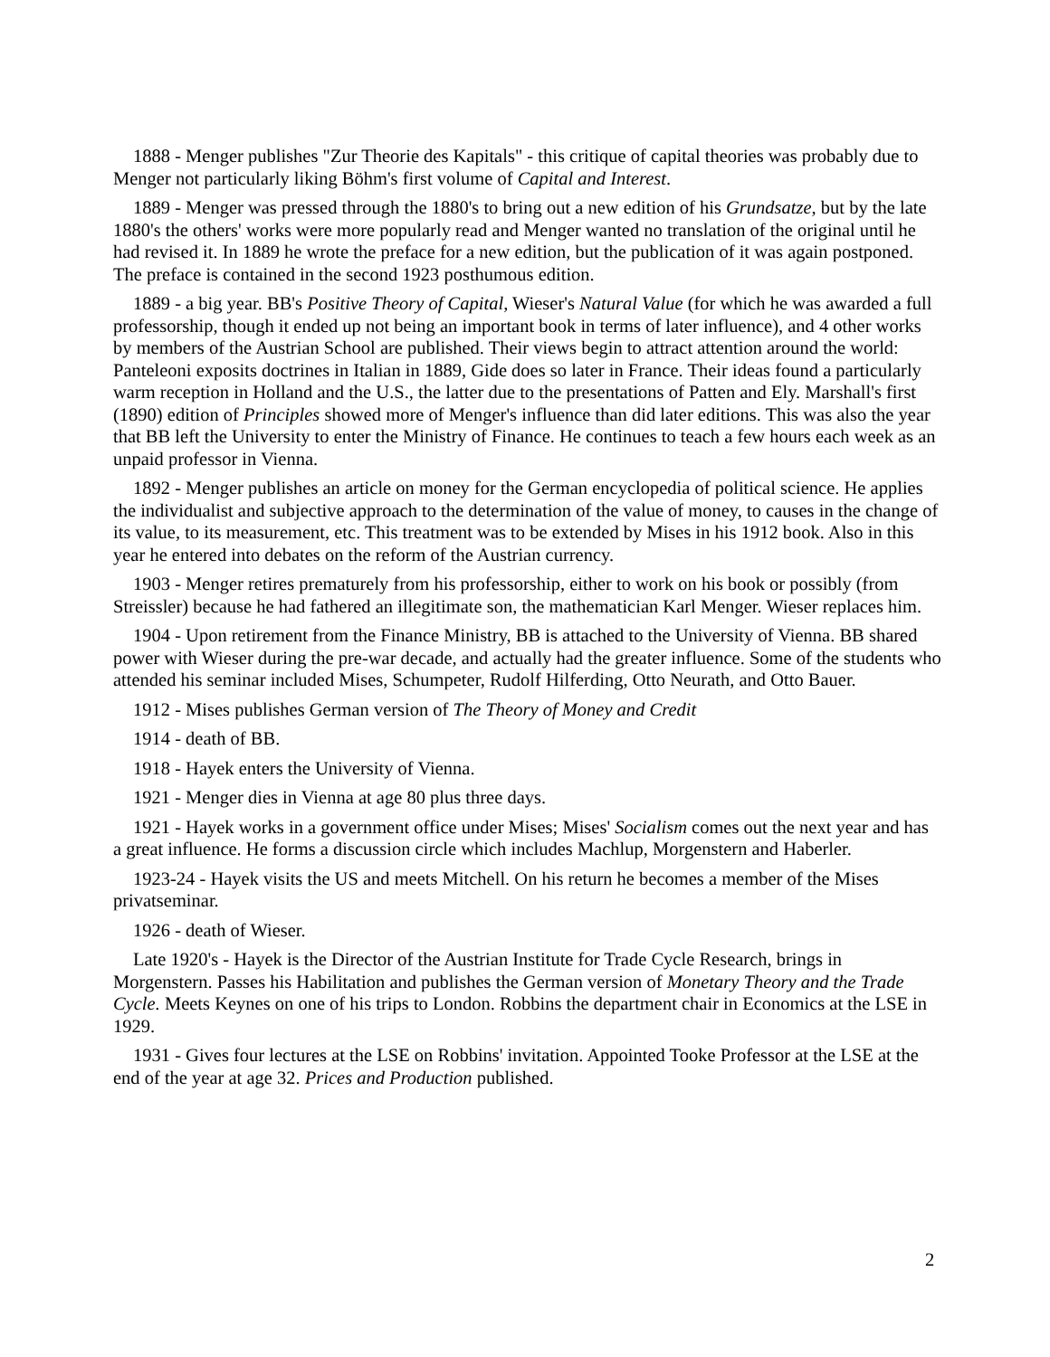1888 - Menger publishes "Zur Theorie des Kapitals" - this critique of capital theories was probably due to Menger not particularly liking Böhm's first volume of Capital and Interest.
1889 - Menger was pressed through the 1880's to bring out a new edition of his Grundsatze, but by the late 1880's the others' works were more popularly read and Menger wanted no translation of the original until he had revised it. In 1889 he wrote the preface for a new edition, but the publication of it was again postponed. The preface is contained in the second 1923 posthumous edition.
1889 - a big year. BB's Positive Theory of Capital, Wieser's Natural Value (for which he was awarded a full professorship, though it ended up not being an important book in terms of later influence), and 4 other works by members of the Austrian School are published. Their views begin to attract attention around the world: Panteleoni exposits doctrines in Italian in 1889, Gide does so later in France. Their ideas found a particularly warm reception in Holland and the U.S., the latter due to the presentations of Patten and Ely. Marshall's first (1890) edition of Principles showed more of Menger's influence than did later editions. This was also the year that BB left the University to enter the Ministry of Finance. He continues to teach a few hours each week as an unpaid professor in Vienna.
1892 - Menger publishes an article on money for the German encyclopedia of political science. He applies the individualist and subjective approach to the determination of the value of money, to causes in the change of its value, to its measurement, etc. This treatment was to be extended by Mises in his 1912 book. Also in this year he entered into debates on the reform of the Austrian currency.
1903 - Menger retires prematurely from his professorship, either to work on his book or possibly (from Streissler) because he had fathered an illegitimate son, the mathematician Karl Menger. Wieser replaces him.
1904 - Upon retirement from the Finance Ministry, BB is attached to the University of Vienna. BB shared power with Wieser during the pre-war decade, and actually had the greater influence. Some of the students who attended his seminar included Mises, Schumpeter, Rudolf Hilferding, Otto Neurath, and Otto Bauer.
1912 - Mises publishes German version of The Theory of Money and Credit
1914 - death of BB.
1918 - Hayek enters the University of Vienna.
1921 - Menger dies in Vienna at age 80 plus three days.
1921 - Hayek works in a government office under Mises; Mises' Socialism comes out the next year and has a great influence. He forms a discussion circle which includes Machlup, Morgenstern and Haberler.
1923-24 - Hayek visits the US and meets Mitchell. On his return he becomes a member of the Mises privatseminar.
1926 - death of Wieser.
Late 1920's - Hayek is the Director of the Austrian Institute for Trade Cycle Research, brings in Morgenstern. Passes his Habilitation and publishes the German version of Monetary Theory and the Trade Cycle. Meets Keynes on one of his trips to London. Robbins the department chair in Economics at the LSE in 1929.
1931 - Gives four lectures at the LSE on Robbins' invitation. Appointed Tooke Professor at the LSE at the end of the year at age 32. Prices and Production published.
2